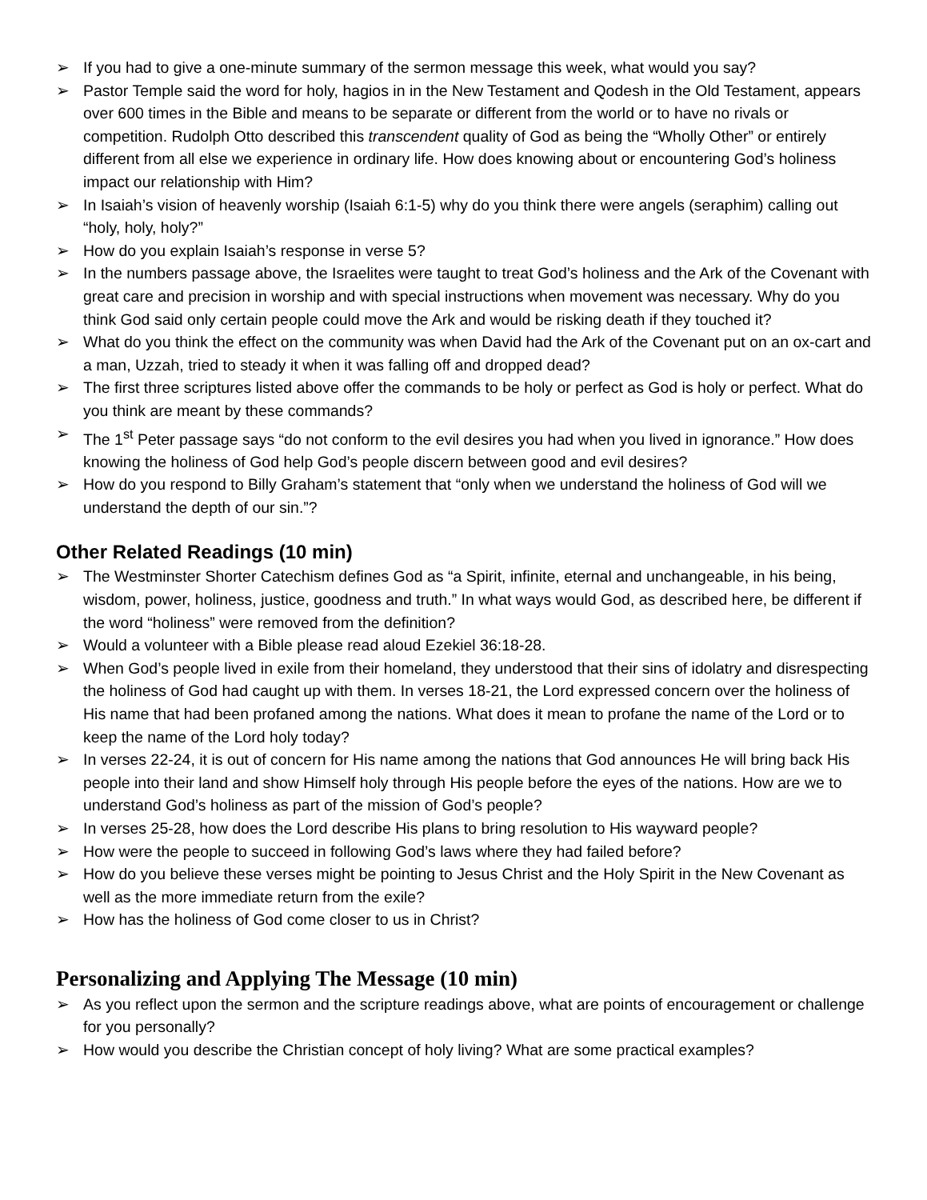➢ If you had to give a one-minute summary of the sermon message this week, what would you say?
➢ Pastor Temple said the word for holy, hagios in in the New Testament and Qodesh in the Old Testament, appears over 600 times in the Bible and means to be separate or different from the world or to have no rivals or competition. Rudolph Otto described this transcendent quality of God as being the “Wholly Other” or entirely different from all else we experience in ordinary life. How does knowing about or encountering God’s holiness impact our relationship with Him?
➢ In Isaiah’s vision of heavenly worship (Isaiah 6:1-5) why do you think there were angels (seraphim) calling out “holy, holy, holy?”
➢ How do you explain Isaiah’s response in verse 5?
➢ In the numbers passage above, the Israelites were taught to treat God’s holiness and the Ark of the Covenant with great care and precision in worship and with special instructions when movement was necessary. Why do you think God said only certain people could move the Ark and would be risking death if they touched it?
➢ What do you think the effect on the community was when David had the Ark of the Covenant put on an ox-cart and a man, Uzzah, tried to steady it when it was falling off and dropped dead?
➢ The first three scriptures listed above offer the commands to be holy or perfect as God is holy or perfect. What do you think are meant by these commands?
➢ The 1<sup>st</sup> Peter passage says “do not conform to the evil desires you had when you lived in ignorance.” How does knowing the holiness of God help God’s people discern between good and evil desires?
➢ How do you respond to Billy Graham’s statement that “only when we understand the holiness of God will we understand the depth of our sin.”?
Other Related Readings (10 min)
➢ The Westminster Shorter Catechism defines God as “a Spirit, infinite, eternal and unchangeable, in his being, wisdom, power, holiness, justice, goodness and truth.” In what ways would God, as described here, be different if the word “holiness” were removed from the definition?
➢ Would a volunteer with a Bible please read aloud Ezekiel 36:18-28.
➢ When God’s people lived in exile from their homeland, they understood that their sins of idolatry and disrespecting the holiness of God had caught up with them. In verses 18-21, the Lord expressed concern over the holiness of His name that had been profaned among the nations. What does it mean to profane the name of the Lord or to keep the name of the Lord holy today?
➢ In verses 22-24, it is out of concern for His name among the nations that God announces He will bring back His people into their land and show Himself holy through His people before the eyes of the nations. How are we to understand God’s holiness as part of the mission of God’s people?
➢ In verses 25-28, how does the Lord describe His plans to bring resolution to His wayward people?
➢ How were the people to succeed in following God’s laws where they had failed before?
➢ How do you believe these verses might be pointing to Jesus Christ and the Holy Spirit in the New Covenant as well as the more immediate return from the exile?
➢ How has the holiness of God come closer to us in Christ?
Personalizing and Applying The Message (10 min)
➢ As you reflect upon the sermon and the scripture readings above, what are points of encouragement or challenge for you personally?
➢ How would you describe the Christian concept of holy living? What are some practical examples?